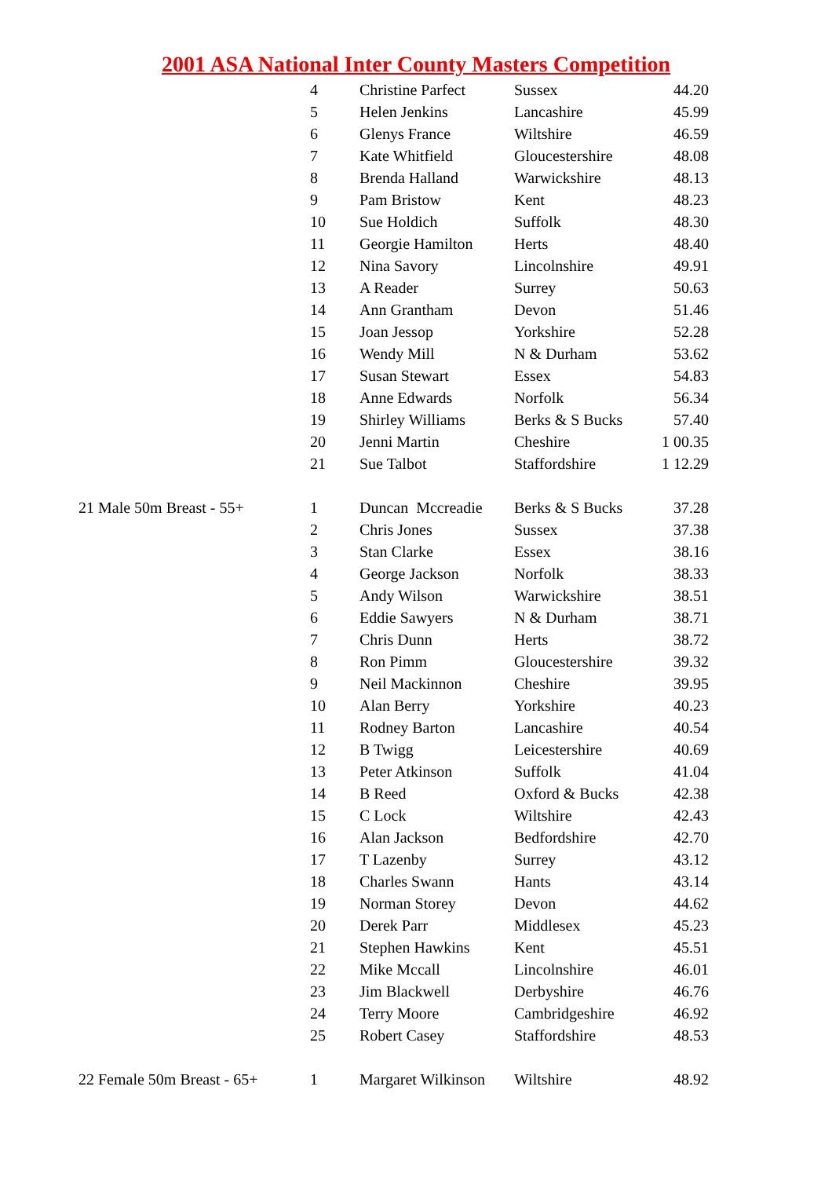2001 ASA National Inter County Masters Competition
| | 4 | Christine Parfect | Sussex | 44.20 |
| | 5 | Helen Jenkins | Lancashire | 45.99 |
| | 6 | Glenys France | Wiltshire | 46.59 |
| | 7 | Kate Whitfield | Gloucestershire | 48.08 |
| | 8 | Brenda Halland | Warwickshire | 48.13 |
| | 9 | Pam Bristow | Kent | 48.23 |
| | 10 | Sue Holdich | Suffolk | 48.30 |
| | 11 | Georgie Hamilton | Herts | 48.40 |
| | 12 | Nina Savory | Lincolnshire | 49.91 |
| | 13 | A Reader | Surrey | 50.63 |
| | 14 | Ann Grantham | Devon | 51.46 |
| | 15 | Joan Jessop | Yorkshire | 52.28 |
| | 16 | Wendy Mill | N & Durham | 53.62 |
| | 17 | Susan Stewart | Essex | 54.83 |
| | 18 | Anne Edwards | Norfolk | 56.34 |
| | 19 | Shirley Williams | Berks & S Bucks | 57.40 |
| | 20 | Jenni Martin | Cheshire | 1 00.35 |
| | 21 | Sue Talbot | Staffordshire | 1 12.29 |
| 21 Male 50m Breast - 55+ | 1 | Duncan Mccreadie | Berks & S Bucks | 37.28 |
| | 2 | Chris Jones | Sussex | 37.38 |
| | 3 | Stan Clarke | Essex | 38.16 |
| | 4 | George Jackson | Norfolk | 38.33 |
| | 5 | Andy Wilson | Warwickshire | 38.51 |
| | 6 | Eddie Sawyers | N & Durham | 38.71 |
| | 7 | Chris Dunn | Herts | 38.72 |
| | 8 | Ron Pimm | Gloucestershire | 39.32 |
| | 9 | Neil Mackinnon | Cheshire | 39.95 |
| | 10 | Alan Berry | Yorkshire | 40.23 |
| | 11 | Rodney Barton | Lancashire | 40.54 |
| | 12 | B Twigg | Leicestershire | 40.69 |
| | 13 | Peter Atkinson | Suffolk | 41.04 |
| | 14 | B Reed | Oxford & Bucks | 42.38 |
| | 15 | C Lock | Wiltshire | 42.43 |
| | 16 | Alan Jackson | Bedfordshire | 42.70 |
| | 17 | T Lazenby | Surrey | 43.12 |
| | 18 | Charles Swann | Hants | 43.14 |
| | 19 | Norman Storey | Devon | 44.62 |
| | 20 | Derek Parr | Middlesex | 45.23 |
| | 21 | Stephen Hawkins | Kent | 45.51 |
| | 22 | Mike Mccall | Lincolnshire | 46.01 |
| | 23 | Jim Blackwell | Derbyshire | 46.76 |
| | 24 | Terry Moore | Cambridgeshire | 46.92 |
| | 25 | Robert Casey | Staffordshire | 48.53 |
| 22 Female 50m Breast - 65+ | 1 | Margaret Wilkinson | Wiltshire | 48.92 |